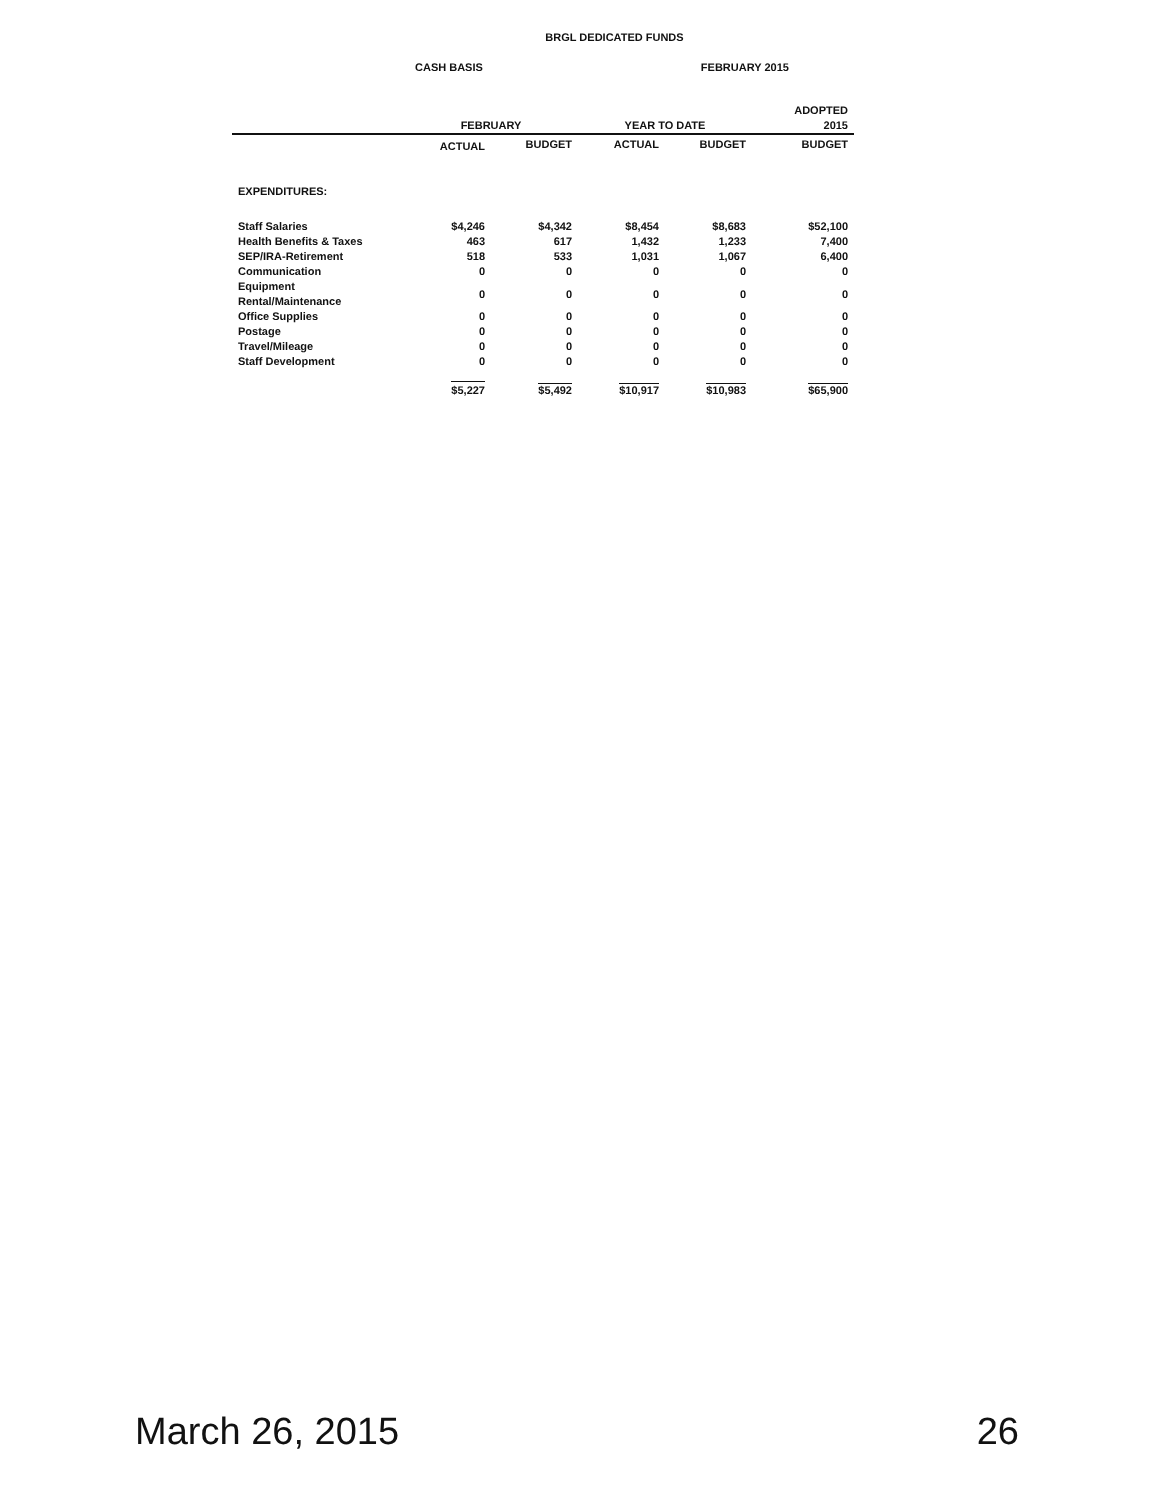BRGL DEDICATED FUNDS
CASH BASIS FEBRUARY 2015
| | FEBRUARY | | YEAR TO DATE | | ADOPTED 2015 |
| --- | --- | --- | --- | --- | --- |
| | ACTUAL | BUDGET | ACTUAL | BUDGET | BUDGET |
| EXPENDITURES: | | | | | |
| Staff Salaries | $4,246 | $4,342 | $8,454 | $8,683 | $52,100 |
| Health Benefits & Taxes | 463 | 617 | 1,432 | 1,233 | 7,400 |
| SEP/IRA-Retirement | 518 | 533 | 1,031 | 1,067 | 6,400 |
| Communication | 0 | 0 | 0 | 0 | 0 |
| Equipment Rental/Maintenance | 0 | 0 | 0 | 0 | 0 |
| Office Supplies | 0 | 0 | 0 | 0 | 0 |
| Postage | 0 | 0 | 0 | 0 | 0 |
| Travel/Mileage | 0 | 0 | 0 | 0 | 0 |
| Staff Development | 0 | 0 | 0 | 0 | 0 |
| | $5,227 | $5,492 | $10,917 | $10,983 | $65,900 |
March 26, 2015 26